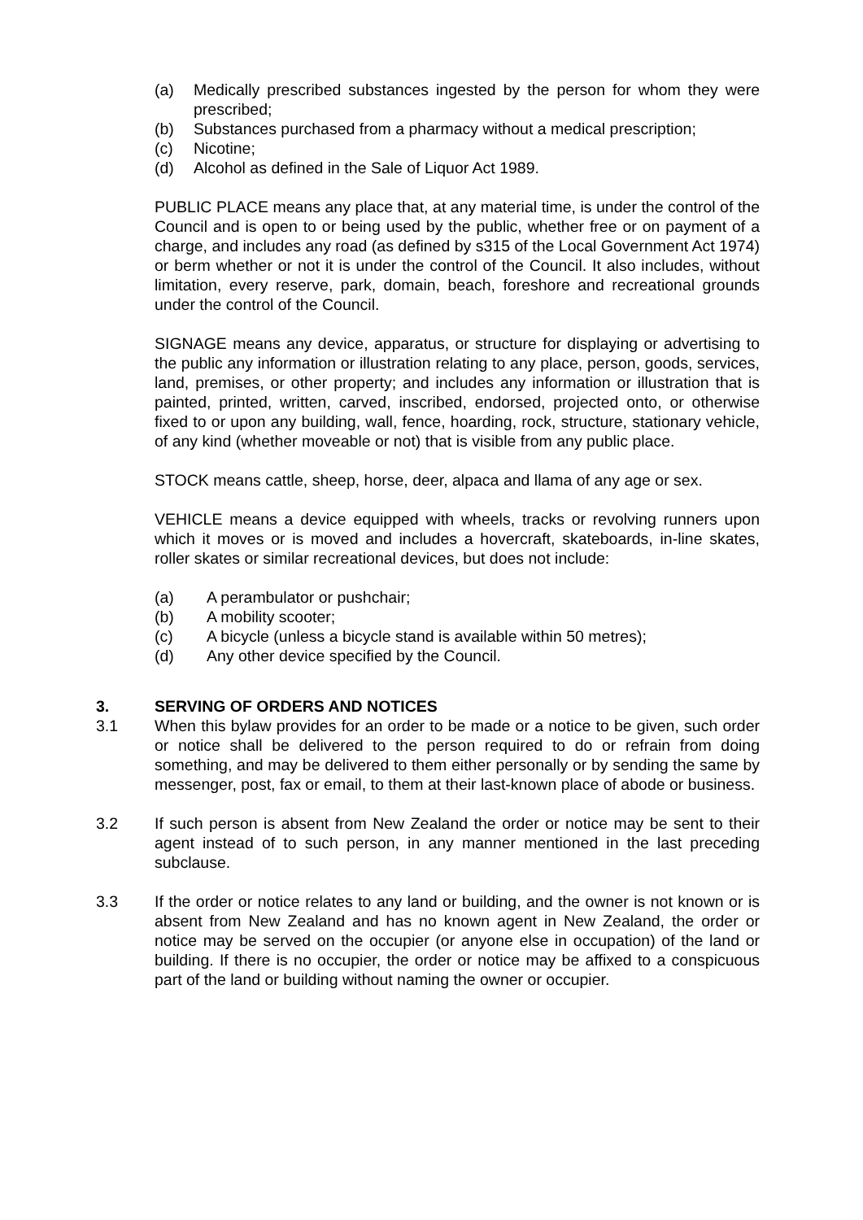(a) Medically prescribed substances ingested by the person for whom they were prescribed;
(b) Substances purchased from a pharmacy without a medical prescription;
(c) Nicotine;
(d) Alcohol as defined in the Sale of Liquor Act 1989.
PUBLIC PLACE means any place that, at any material time, is under the control of the Council and is open to or being used by the public, whether free or on payment of a charge, and includes any road (as defined by s315 of the Local Government Act 1974) or berm whether or not it is under the control of the Council. It also includes, without limitation, every reserve, park, domain, beach, foreshore and recreational grounds under the control of the Council.
SIGNAGE means any device, apparatus, or structure for displaying or advertising to the public any information or illustration relating to any place, person, goods, services, land, premises, or other property; and includes any information or illustration that is painted, printed, written, carved, inscribed, endorsed, projected onto, or otherwise fixed to or upon any building, wall, fence, hoarding, rock, structure, stationary vehicle, of any kind (whether moveable or not) that is visible from any public place.
STOCK means cattle, sheep, horse, deer, alpaca and llama of any age or sex.
VEHICLE means a device equipped with wheels, tracks or revolving runners upon which it moves or is moved and includes a hovercraft, skateboards, in-line skates, roller skates or similar recreational devices, but does not include:
(a) A perambulator or pushchair;
(b) A mobility scooter;
(c) A bicycle (unless a bicycle stand is available within 50 metres);
(d) Any other device specified by the Council.
3. SERVING OF ORDERS AND NOTICES
3.1 When this bylaw provides for an order to be made or a notice to be given, such order or notice shall be delivered to the person required to do or refrain from doing something, and may be delivered to them either personally or by sending the same by messenger, post, fax or email, to them at their last-known place of abode or business.
3.2 If such person is absent from New Zealand the order or notice may be sent to their agent instead of to such person, in any manner mentioned in the last preceding subclause.
3.3 If the order or notice relates to any land or building, and the owner is not known or is absent from New Zealand and has no known agent in New Zealand, the order or notice may be served on the occupier (or anyone else in occupation) of the land or building. If there is no occupier, the order or notice may be affixed to a conspicuous part of the land or building without naming the owner or occupier.